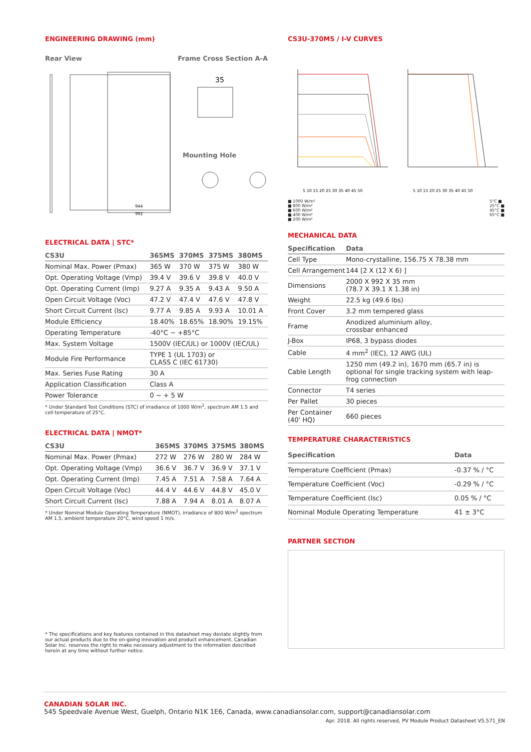ENGINEERING DRAWING (mm)
Rear View Frame Cross Section A-A
35
Mounting Hole
944
992
ELECTRICAL DATA | STC*
| CS3U | 365MS | 370MS | 375MS | 380MS |
| --- | --- | --- | --- | --- |
| Nominal Max. Power (Pmax) | 365 W | 370 W | 375 W | 380 W |
| Opt. Operating Voltage (Vmp) | 39.4 V | 39.6 V | 39.8 V | 40.0 V |
| Opt. Operating Current (Imp) | 9.27 A | 9.35 A | 9.43 A | 9.50 A |
| Open Circuit Voltage (Voc) | 47.2 V | 47.4 V | 47.6 V | 47.8 V |
| Short Circuit Current (Isc) | 9.77 A | 9.85 A | 9.93 A | 10.01 A |
| Module Efficiency | 18.40% | 18.65% | 18.90% | 19.15% |
| Operating Temperature | -40°C ~ +85°C | | | |
| Max. System Voltage | 1500V (IEC/UL) or 1000V (IEC/UL) | | | |
| Module Fire Performance | TYPE 1 (UL 1703) or CLASS C (IEC 61730) | | | |
| Max. Series Fuse Rating | 30 A | | | |
| Application Classification | Class A | | | |
| Power Tolerance | 0 ~ + 5 W | | | |
* Under Standard Test Conditions (STC) of irradiance of 1000 W/m<sup>2</sup>, spectrum AM 1.5 and cell temperature of 25°C.
ELECTRICAL DATA | NMOT*
| CS3U | 365MS | 370MS | 375MS | 380MS |
| --- | --- | --- | --- | --- |
| Nominal Max. Power (Pmax) | 272 W | 276 W | 280 W | 284 W |
| Opt. Operating Voltage (Vmp) | 36.6 V | 36.7 V | 36.9 V | 37.1 V |
| Opt. Operating Current (Imp) | 7.45 A | 7.51 A | 7.58 A | 7.64 A |
| Open Circuit Voltage (Voc) | 44.4 V | 44.6 V | 44.8 V | 45.0 V |
| Short Circuit Current (Isc) | 7.88 A | 7.94 A | 8.01 A | 8.07 A |
* Under Nominal Module Operating Temperature (NMOT), irradiance of 800 W/m<sup>2</sup> spectrum AM 1.5, ambient temperature 20°C, wind speed 1 m/s.
* The specifications and key features contained in this datasheet may deviate slightly from our actual products due to the on-going innovation and product enhancement. Canadian Solar Inc. reserves the right to make necessary adjustment to the information described herein at any time without further notice.
CS3U-370MS / I-V CURVES
5 10 15 20 25 30 35 40 45 50
5 10 15 20 25 30 35 40 45 50
■ 1000 W/m²
■ 800 W/m²
■ 600 W/m²
■ 400 W/m²
■ 200 W/m²
5°C ■
25°C ■
45°C ■
65°C ■
MECHANICAL DATA
| Specification | Data |
| --- | --- |
| Cell Type | Mono-crystalline, 156.75 X 78.38 mm |
| Cell Arrangement | 144 [2 X (12 X 6) ] |
| Dimensions | 2000 X 992 X 35 mm (78.7 X 39.1 X 1.38 in) |
| Weight | 22.5 kg (49.6 lbs) |
| Front Cover | 3.2 mm tempered glass |
| Frame | Anodized aluminium alloy, crossbar enhanced |
| J-Box | IP68, 3 bypass diodes |
| Cable | 4 mm<sup>2</sup> (IEC), 12 AWG (UL) |
| Cable Length | 1250 mm (49.2 in), 1670 mm (65.7 in) is optional for single tracking system with leap-frog connection |
| Connector | T4 series |
| Per Pallet | 30 pieces |
| Per Container (40' HQ) | 660 pieces |
TEMPERATURE CHARACTERISTICS
| Specification | Data |
| --- | --- |
| Temperature Coefficient (Pmax) | -0.37 % / °C |
| Temperature Coefficient (Voc) | -0.29 % / °C |
| Temperature Coefficient (Isc) | 0.05 % / °C |
| Nominal Module Operating Temperature | 41 ± 3°C |
PARTNER SECTION
CANADIAN SOLAR INC.
545 Speedvale Avenue West, Guelph, Ontario N1K 1E6, Canada, www.canadiansolar.com, support@canadiansolar.com
Apr. 2018. All rights reserved, PV Module Product Datasheet V5.571_EN